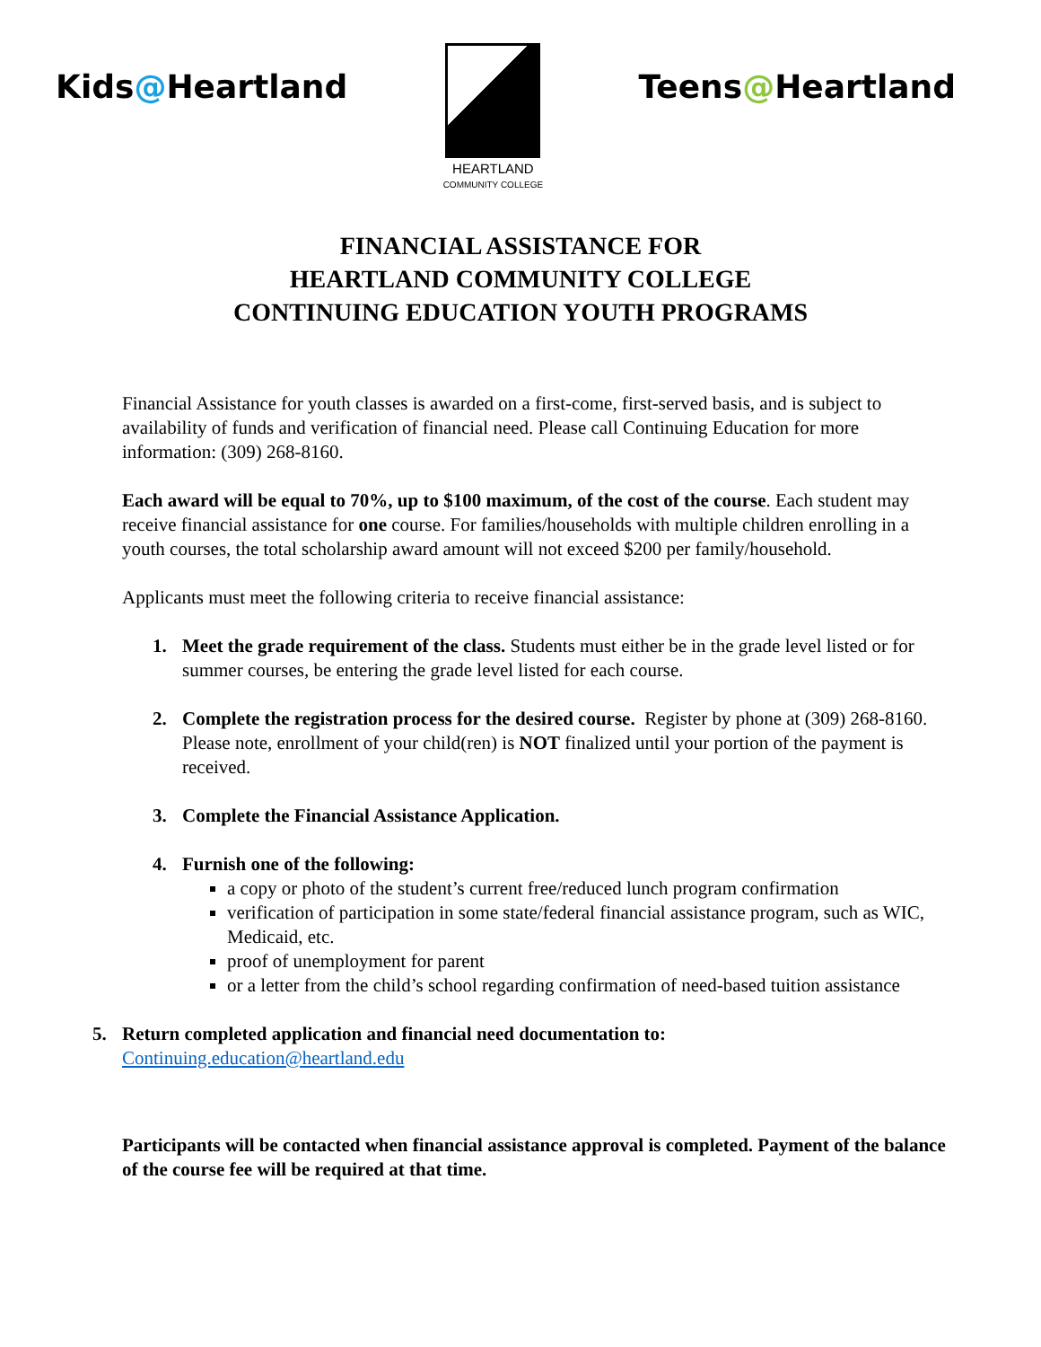Kids@Heartland
HEARTLAND
COMMUNITY COLLEGE
Teens@Heartland
FINANCIAL ASSISTANCE FOR
HEARTLAND COMMUNITY COLLEGE
CONTINUING EDUCATION YOUTH PROGRAMS
Financial Assistance for youth classes is awarded on a first-come, first-served basis, and is subject to availability of funds and verification of financial need. Please call Continuing Education for more information: (309) 268-8160.
Each award will be equal to 70%, up to $100 maximum, of the cost of the course. Each student may receive financial assistance for one course. For families/households with multiple children enrolling in a youth courses, the total scholarship award amount will not exceed $200 per family/household.
Applicants must meet the following criteria to receive financial assistance:
1. Meet the grade requirement of the class. Students must either be in the grade level listed or for summer courses, be entering the grade level listed for each course.
2. Complete the registration process for the desired course. Register by phone at (309) 268-8160. Please note, enrollment of your child(ren) is NOT finalized until your portion of the payment is received.
3. Complete the Financial Assistance Application.
4. Furnish one of the following:
a copy or photo of the student’s current free/reduced lunch program confirmation
verification of participation in some state/federal financial assistance program, such as WIC, Medicaid, etc.
proof of unemployment for parent
or a letter from the child’s school regarding confirmation of need-based tuition assistance
5. Return completed application and financial need documentation to:
Continuing.education@heartland.edu
Participants will be contacted when financial assistance approval is completed. Payment of the balance of the course fee will be required at that time.